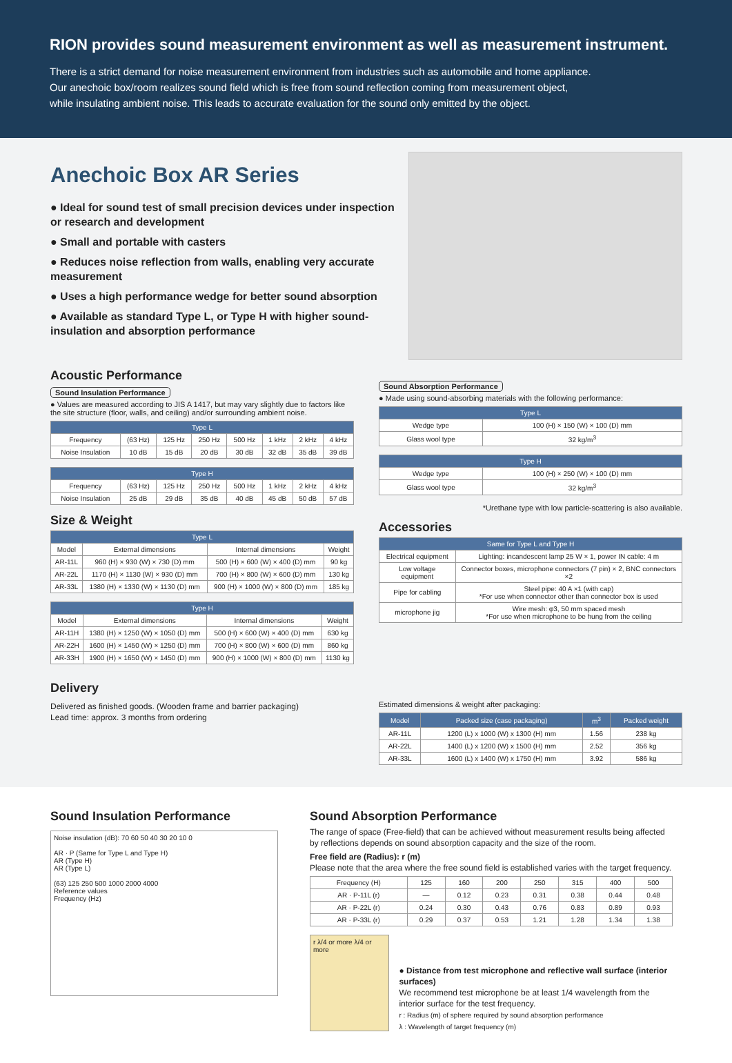RION provides sound measurement environment as well as measurement instrument.
There is a strict demand for noise measurement environment from industries such as automobile and home appliance.
Our anechoic box/room realizes sound field which is free from sound reflection coming from measurement object,
while insulating ambient noise. This leads to accurate evaluation for the sound only emitted by the object.
Anechoic Box AR Series
● Ideal for sound test of small precision devices under inspection or research and development
● Small and portable with casters
● Reduces noise reflection from walls, enabling very accurate measurement
● Uses a high performance wedge for better sound absorption
● Available as standard Type L, or Type H with higher sound-insulation and absorption performance
Acoustic Performance
Sound Insulation Performance
● Values are measured according to JIS A 1417, but may vary slightly due to factors like the site structure (floor, walls, and ceiling) and/or surrounding ambient noise.
| Type L | | | | | | | |
| --- | --- | --- | --- | --- | --- | --- | --- |
| Frequency | (63 Hz) | 125 Hz | 250 Hz | 500 Hz | 1 kHz | 2 kHz | 4 kHz |
| Noise Insulation | 10 dB | 15 dB | 20 dB | 30 dB | 32 dB | 35 dB | 39 dB |
| Type H | | | | | | | |
| --- | --- | --- | --- | --- | --- | --- | --- |
| Frequency | (63 Hz) | 125 Hz | 250 Hz | 500 Hz | 1 kHz | 2 kHz | 4 kHz |
| Noise Insulation | 25 dB | 29 dB | 35 dB | 40 dB | 45 dB | 50 dB | 57 dB |
Size & Weight
| Type L | | | |
| --- | --- | --- | --- |
| Model | External dimensions | Internal dimensions | Weight |
| AR-11L | 960 (H) × 930 (W) × 730 (D) mm | 500 (H) × 600 (W) × 400 (D) mm | 90 kg |
| AR-22L | 1170 (H) × 1130 (W) × 930 (D) mm | 700 (H) × 800 (W) × 600 (D) mm | 130 kg |
| AR-33L | 1380 (H) × 1330 (W) × 1130 (D) mm | 900 (H) × 1000 (W) × 800 (D) mm | 185 kg |
| Type H | | | |
| --- | --- | --- | --- |
| Model | External dimensions | Internal dimensions | Weight |
| AR-11H | 1380 (H) × 1250 (W) × 1050 (D) mm | 500 (H) × 600 (W) × 400 (D) mm | 630 kg |
| AR-22H | 1600 (H) × 1450 (W) × 1250 (D) mm | 700 (H) × 800 (W) × 600 (D) mm | 860 kg |
| AR-33H | 1900 (H) × 1650 (W) × 1450 (D) mm | 900 (H) × 1000 (W) × 800 (D) mm | 1130 kg |
Sound Absorption Performance
● Made using sound-absorbing materials with the following performance:
| Type L | |
| --- | --- |
| Wedge type | 100 (H) × 150 (W) × 100 (D) mm |
| Glass wool type | 32 kg/m<sup>3</sup> |
| Type H | |
| --- | --- |
| Wedge type | 100 (H) × 250 (W) × 100 (D) mm |
| Glass wool type | 32 kg/m<sup>3</sup> |
*Urethane type with low particle-scattering is also available.
Accessories
| Same for Type L and Type H | |
| --- | --- |
| Electrical equipment | Lighting: incandescent lamp 25 W × 1, power IN cable: 4 m |
| Low voltage equipment | Connector boxes, microphone connectors (7 pin) × 2, BNC connectors ×2 |
| Pipe for cabling | Steel pipe: 40 A ×1 (with cap) *For use when connector other than connector box is used |
| microphone jig | Wire mesh: φ3, 50 mm spaced mesh *For use when microphone to be hung from the ceiling |
Delivery
Delivered as finished goods. (Wooden frame and barrier packaging)
Lead time: approx. 3 months from ordering
Estimated dimensions & weight after packaging:
| Model | Packed size (case packaging) | m<sup>3</sup> | Packed weight |
| --- | --- | --- | --- |
| AR-11L | 1200 (L) x 1000 (W) x 1300 (H) mm | 1.56 | 238 kg |
| AR-22L | 1400 (L) x 1200 (W) x 1500 (H) mm | 2.52 | 356 kg |
| AR-33L | 1600 (L) x 1400 (W) x 1750 (H) mm | 3.92 | 586 kg |
Sound Insulation Performance
Noise insulation (dB): 70 60 50 40 30 20 10 0
AR · P (Same for Type L and Type H)
AR (Type H)
AR (Type L)
(63) 125 250 500 1000 2000 4000
Reference values
Frequency (Hz)
Sound Absorption Performance
The range of space (Free-field) that can be achieved without measurement results being affected by reflections depends on sound absorption capacity and the size of the room.
Free field are (Radius): r (m)
Please note that the area where the free sound field is established varies with the target frequency.
| Frequency (H) | 125 | 160 | 200 | 250 | 315 | 400 | 500 |
| AR · P-11L (r) | — | 0.12 | 0.23 | 0.31 | 0.38 | 0.44 | 0.48 |
| AR · P-22L (r) | 0.24 | 0.30 | 0.43 | 0.76 | 0.83 | 0.89 | 0.93 |
| AR · P-33L (r) | 0.29 | 0.37 | 0.53 | 1.21 | 1.28 | 1.34 | 1.38 |
r λ/4 or more λ/4 or more
● Distance from test microphone and reflective wall surface (interior surfaces)
We recommend test microphone be at least 1/4 wavelength from the interior surface for the test frequency.
r : Radius (m) of sphere required by sound absorption performance
λ : Wavelength of target frequency (m)